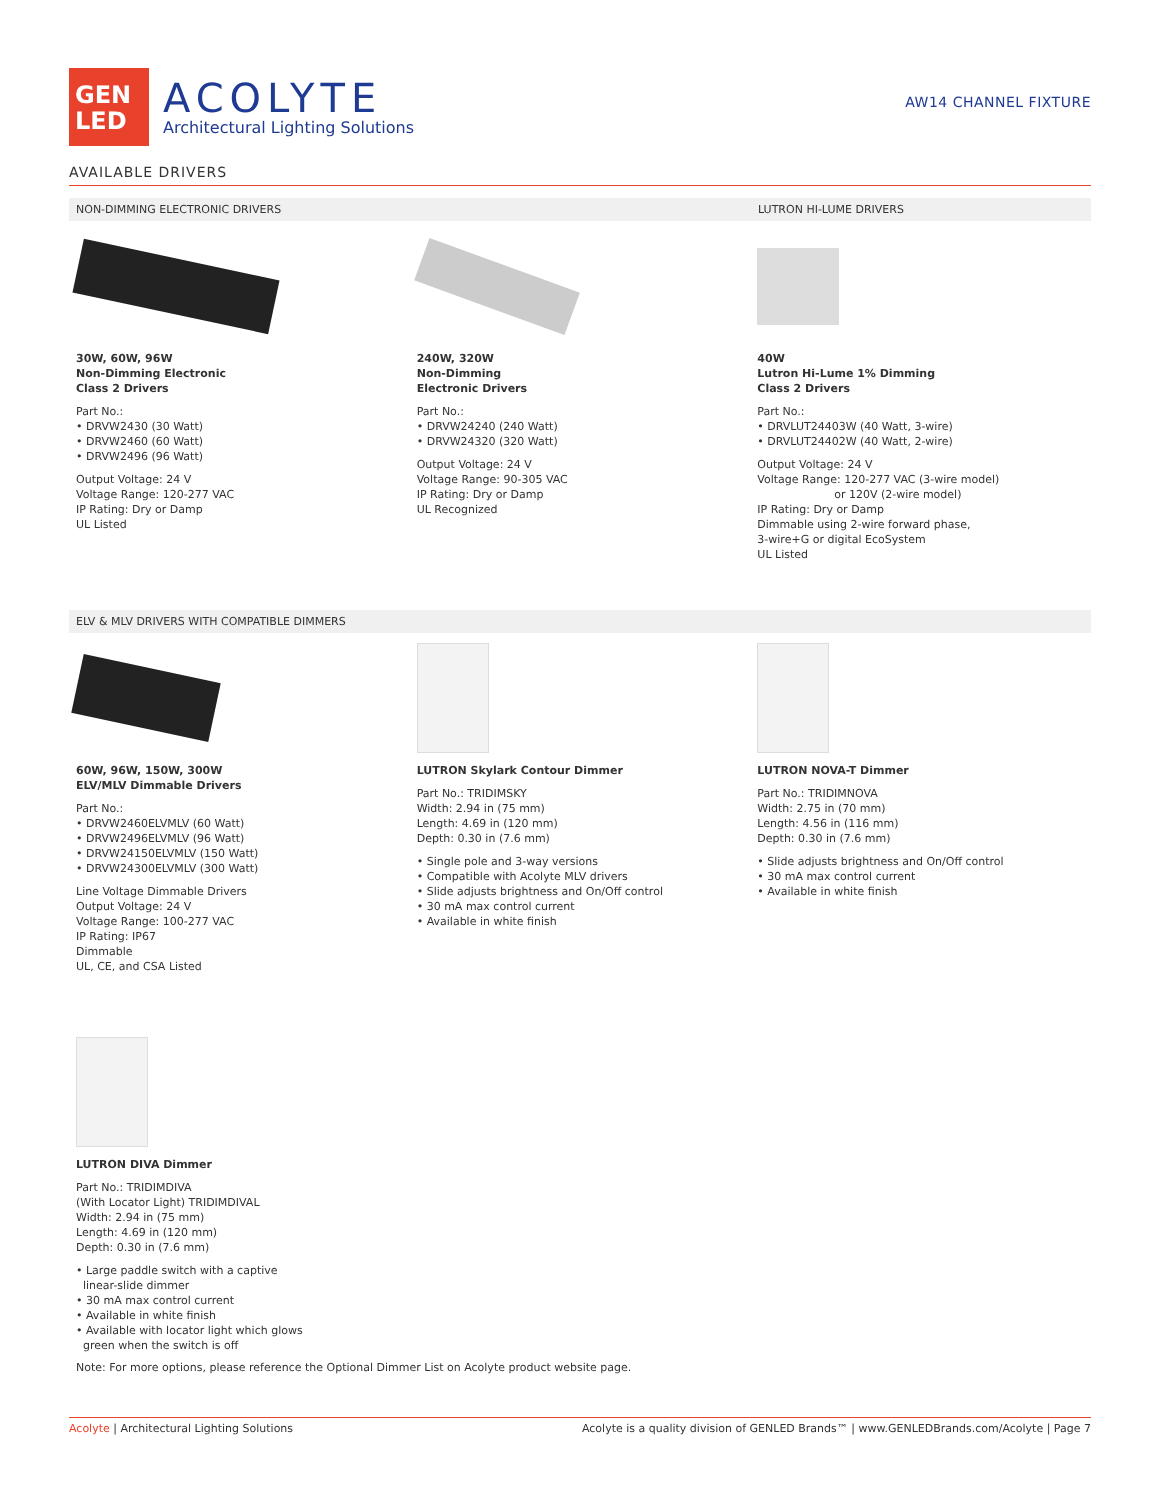GEN
LED
ACOLYTE
Architectural Lighting Solutions
AW14 CHANNEL FIXTURE
AVAILABLE DRIVERS
NON-DIMMING ELECTRONIC DRIVERS LUTRON HI-LUME DRIVERS
30W, 60W, 96W
Non-Dimming Electronic
Class 2 Drivers
Part No.:
• DRVW2430 (30 Watt)
• DRVW2460 (60 Watt)
• DRVW2496 (96 Watt)
Output Voltage: 24 V
Voltage Range: 120-277 VAC
IP Rating: Dry or Damp
UL Listed
240W, 320W
Non-Dimming
Electronic Drivers
Part No.:
• DRVW24240 (240 Watt)
• DRVW24320 (320 Watt)
Output Voltage: 24 V
Voltage Range: 90-305 VAC
IP Rating: Dry or Damp
UL Recognized
40W
Lutron Hi-Lume 1% Dimming
Class 2 Drivers
Part No.:
• DRVLUT24403W (40 Watt, 3-wire)
• DRVLUT24402W (40 Watt, 2-wire)
Output Voltage: 24 V
Voltage Range: 120-277 VAC (3-wire model)
or 120V (2-wire model)
IP Rating: Dry or Damp
Dimmable using 2-wire forward phase,
3-wire+G or digital EcoSystem
UL Listed
ELV & MLV DRIVERS WITH COMPATIBLE DIMMERS
60W, 96W, 150W, 300W
ELV/MLV Dimmable Drivers
Part No.:
• DRVW2460ELVMLV (60 Watt)
• DRVW2496ELVMLV (96 Watt)
• DRVW24150ELVMLV (150 Watt)
• DRVW24300ELVMLV (300 Watt)
Line Voltage Dimmable Drivers
Output Voltage: 24 V
Voltage Range: 100-277 VAC
IP Rating: IP67
Dimmable
UL, CE, and CSA Listed
LUTRON Skylark Contour Dimmer
Part No.: TRIDIMSKY
Width: 2.94 in (75 mm)
Length: 4.69 in (120 mm)
Depth: 0.30 in (7.6 mm)
• Single pole and 3-way versions
• Compatible with Acolyte MLV drivers
• Slide adjusts brightness and On/Off control
• 30 mA max control current
• Available in white finish
LUTRON NOVA-T Dimmer
Part No.: TRIDIMNOVA
Width: 2.75 in (70 mm)
Length: 4.56 in (116 mm)
Depth: 0.30 in (7.6 mm)
• Slide adjusts brightness and On/Off control
• 30 mA max control current
• Available in white finish
LUTRON DIVA Dimmer
Part No.: TRIDIMDIVA
(With Locator Light) TRIDIMDIVAL
Width: 2.94 in (75 mm)
Length: 4.69 in (120 mm)
Depth: 0.30 in (7.6 mm)
• Large paddle switch with a captive
linear-slide dimmer
• 30 mA max control current
• Available in white finish
• Available with locator light which glows
green when the switch is off
Note: For more options, please reference the Optional Dimmer List on Acolyte product website page.
Acolyte | Architectural Lighting Solutions Acolyte is a quality division of GENLED Brands™ | www.GENLEDBrands.com/Acolyte | Page 7